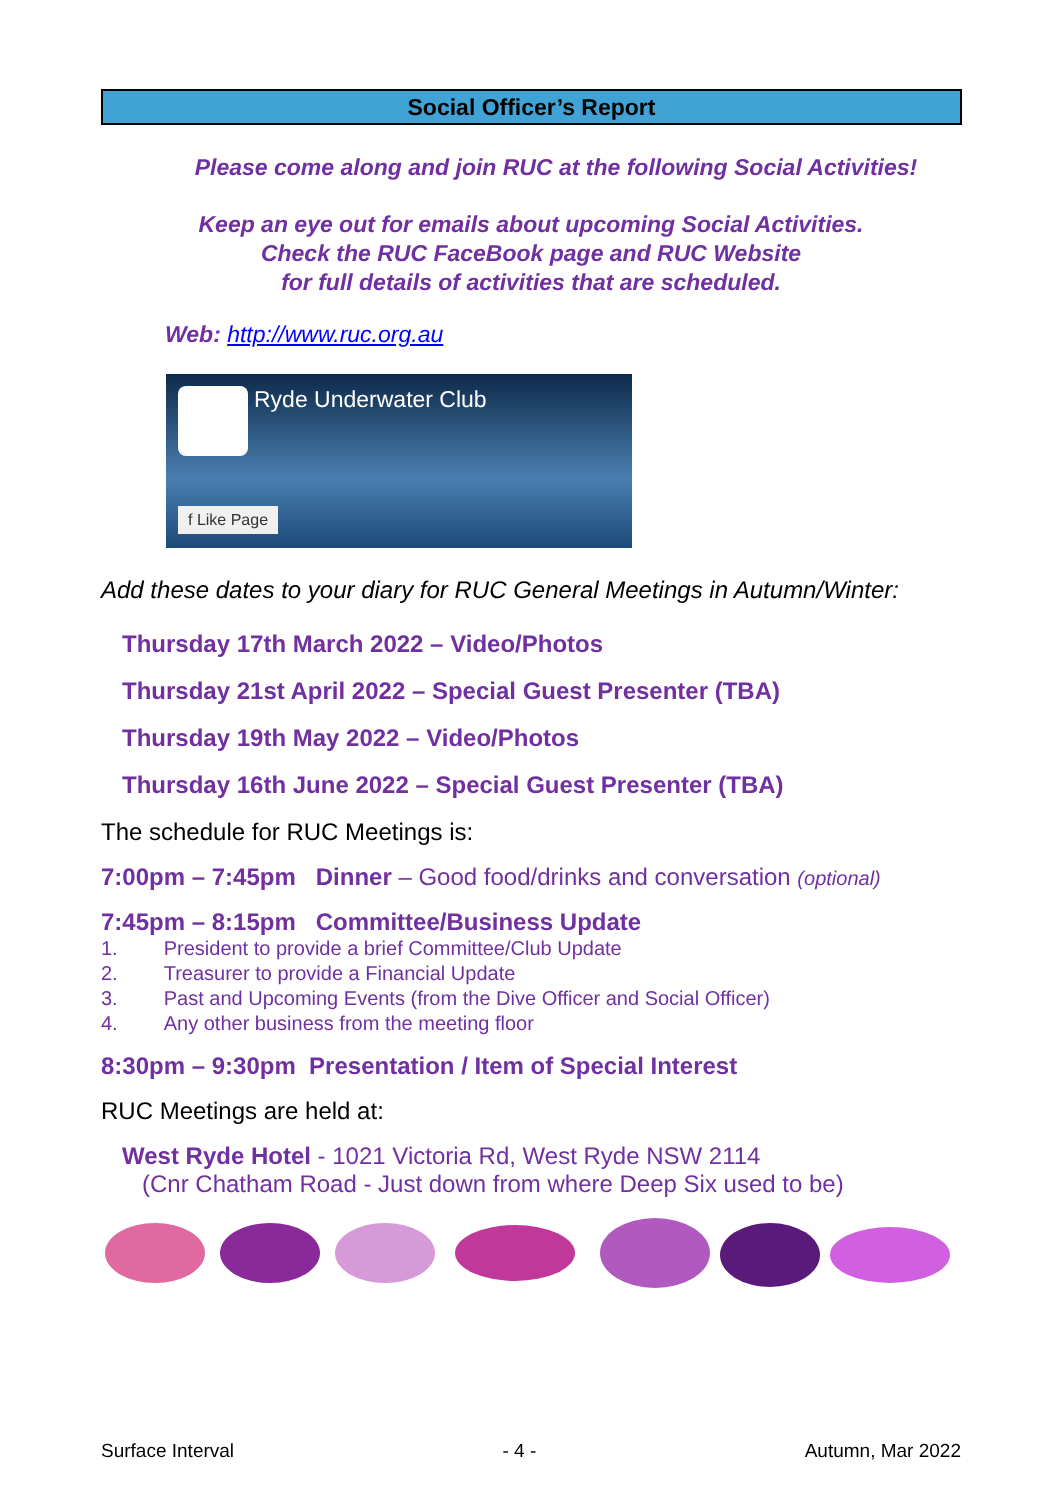Social Officer’s Report
Please come along and join RUC at the following Social Activities!
Keep an eye out for emails about upcoming Social Activities.
Check the RUC FaceBook page and RUC Website
for full details of activities that are scheduled.
Web: http://www.ruc.org.au
Ryde Underwater Club
f Like Page
Add these dates to your diary for RUC General Meetings in Autumn/Winter:
Thursday 17th March 2022 – Video/Photos
Thursday 21st April 2022 – Special Guest Presenter (TBA)
Thursday 19th May 2022 – Video/Photos
Thursday 16th June 2022 – Special Guest Presenter (TBA)
The schedule for RUC Meetings is:
7:00pm – 7:45pm Dinner – Good food/drinks and conversation (optional)
7:45pm – 8:15pm Committee/Business Update
1. President to provide a brief Committee/Club Update
2. Treasurer to provide a Financial Update
3. Past and Upcoming Events (from the Dive Officer and Social Officer)
4. Any other business from the meeting floor
8:30pm – 9:30pm Presentation / Item of Special Interest
RUC Meetings are held at:
West Ryde Hotel - 1021 Victoria Rd, West Ryde NSW 2114
(Cnr Chatham Road - Just down from where Deep Six used to be)
Surface Interval - 4 - Autumn, Mar 2022